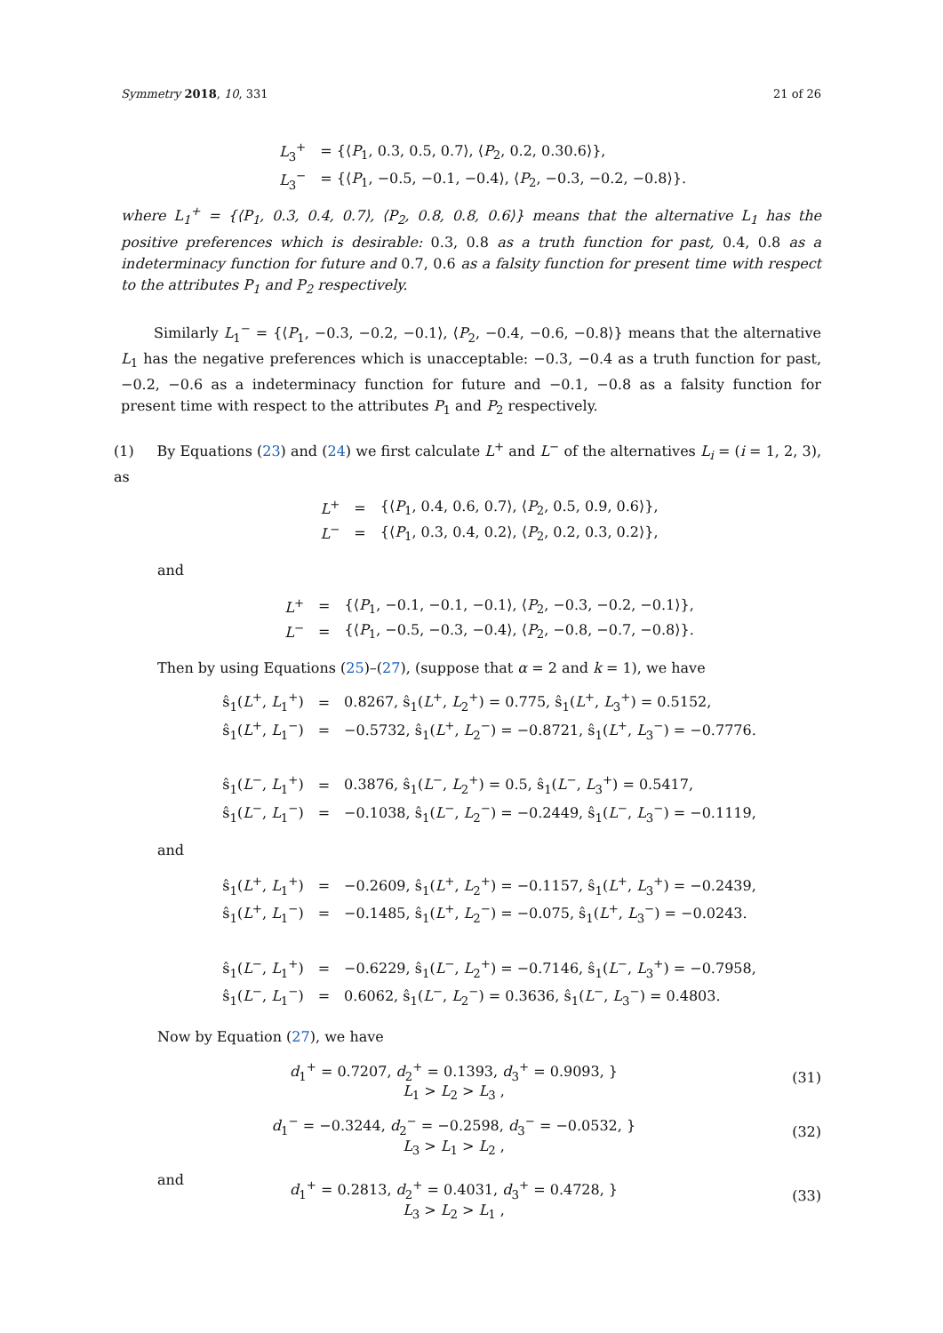Symmetry 2018, 10, 331 21 of 26
| L<sub>3</sub><sup>+</sup> | = {⟨ P<sub>1</sub>, 0.3, 0.5, 0.7⟩, ⟨ P<sub>2</sub>, 0.2, 0.30.6⟩}, |
| L<sub>3</sub><sup>−</sup> | = {⟨ P<sub>1</sub>, −0.5, −0.1, −0.4⟩, ⟨ P<sub>2</sub>, −0.3, −0.2, −0.8⟩}. |
where L<sub>1</sub><sup>+</sup> = {⟨P<sub>1</sub>, 0.3, 0.4, 0.7⟩, ⟨P<sub>2</sub>, 0.8, 0.8, 0.6⟩} means that the alternative L<sub>1</sub> has the positive preferences which is desirable: 0.3, 0.8 as a truth function for past, 0.4, 0.8 as a indeterminacy function for future and 0.7, 0.6 as a falsity function for present time with respect to the attributes P<sub>1</sub> and P<sub>2</sub> respectively.
Similarly L<sub>1</sub><sup>−</sup> = {⟨P<sub>1</sub>, −0.3, −0.2, −0.1⟩, ⟨P<sub>2</sub>, −0.4, −0.6, −0.8⟩} means that the alternative L<sub>1</sub> has the negative preferences which is unacceptable: −0.3, −0.4 as a truth function for past, −0.2, −0.6 as a indeterminacy function for future and −0.1, −0.8 as a falsity function for present time with respect to the attributes P<sub>1</sub> and P<sub>2</sub> respectively.
(1) By Equations (23) and (24) we first calculate L<sup>+</sup> and L<sup>−</sup> of the alternatives L<sub>i</sub> = (i = 1, 2, 3), as
| L<sup>+</sup> | = | {⟨ P<sub>1</sub>, 0.4, 0.6, 0.7⟩, ⟨ P<sub>2</sub>, 0.5, 0.9, 0.6⟩}, |
| L<sup>−</sup> | = | {⟨ P<sub>1</sub>, 0.3, 0.4, 0.2⟩, ⟨ P<sub>2</sub>, 0.2, 0.3, 0.2⟩}, |
and
| L<sup>+</sup> | = | {⟨ P<sub>1</sub>, −0.1, −0.1, −0.1⟩, ⟨ P<sub>2</sub>, −0.3, −0.2, −0.1⟩}, |
| L<sup>−</sup> | = | {⟨ P<sub>1</sub>, −0.5, −0.3, −0.4⟩, ⟨ P<sub>2</sub>, −0.8, −0.7, −0.8⟩}. |
Then by using Equations (25)–(27), (suppose that α = 2 and k = 1), we have
| ŝ<sub>1</sub>( L<sup>+</sup>, L<sub>1</sub><sup>+</sup>) | = | 0.8267, ŝ<sub>1</sub>( L<sup>+</sup>, L<sub>2</sub><sup>+</sup>) = 0.775, ŝ<sub>1</sub>( L<sup>+</sup>, L<sub>3</sub><sup>+</sup>) = 0.5152, |
| ŝ<sub>1</sub>( L<sup>+</sup>, L<sub>1</sub><sup>−</sup>) | = | −0.5732, ŝ<sub>1</sub>( L<sup>+</sup>, L<sub>2</sub><sup>−</sup>) = −0.8721, ŝ<sub>1</sub>( L<sup>+</sup>, L<sub>3</sub><sup>−</sup>) = −0.7776. |
| ŝ<sub>1</sub>( L<sup>−</sup>, L<sub>1</sub><sup>+</sup>) | = | 0.3876, ŝ<sub>1</sub>( L<sup>−</sup>, L<sub>2</sub><sup>+</sup>) = 0.5, ŝ<sub>1</sub>( L<sup>−</sup>, L<sub>3</sub><sup>+</sup>) = 0.5417, |
| ŝ<sub>1</sub>( L<sup>−</sup>, L<sub>1</sub><sup>−</sup>) | = | −0.1038, ŝ<sub>1</sub>( L<sup>−</sup>, L<sub>2</sub><sup>−</sup>) = −0.2449, ŝ<sub>1</sub>( L<sup>−</sup>, L<sub>3</sub><sup>−</sup>) = −0.1119, |
and
| ŝ<sub>1</sub>( L<sup>+</sup>, L<sub>1</sub><sup>+</sup>) | = | −0.2609, ŝ<sub>1</sub>( L<sup>+</sup>, L<sub>2</sub><sup>+</sup>) = −0.1157, ŝ<sub>1</sub>( L<sup>+</sup>, L<sub>3</sub><sup>+</sup>) = −0.2439, |
| ŝ<sub>1</sub>( L<sup>+</sup>, L<sub>1</sub><sup>−</sup>) | = | −0.1485, ŝ<sub>1</sub>( L<sup>+</sup>, L<sub>2</sub><sup>−</sup>) = −0.075, ŝ<sub>1</sub>( L<sup>+</sup>, L<sub>3</sub><sup>−</sup>) = −0.0243. |
| ŝ<sub>1</sub>( L<sup>−</sup>, L<sub>1</sub><sup>+</sup>) | = | −0.6229, ŝ<sub>1</sub>( L<sup>−</sup>, L<sub>2</sub><sup>+</sup>) = −0.7146, ŝ<sub>1</sub>( L<sup>−</sup>, L<sub>3</sub><sup>+</sup>) = −0.7958, |
| ŝ<sub>1</sub>( L<sup>−</sup>, L<sub>1</sub><sup>−</sup>) | = | 0.6062, ŝ<sub>1</sub>( L<sup>−</sup>, L<sub>2</sub><sup>−</sup>) = 0.3636, ŝ<sub>1</sub>( L<sup>−</sup>, L<sub>3</sub><sup>−</sup>) = 0.4803. |
Now by Equation (27), we have
d<sub>1</sub><sup>+</sup> = 0.7207, d<sub>2</sub><sup>+</sup> = 0.1393, d<sub>3</sub><sup>+</sup> = 0.9093, }
L<sub>1</sub> > L<sub>2</sub> > L<sub>3</sub> ,
(31)
d<sub>1</sub><sup>−</sup> = −0.3244, d<sub>2</sub><sup>−</sup> = −0.2598, d<sub>3</sub><sup>−</sup> = −0.0532, }
L<sub>3</sub> > L<sub>1</sub> > L<sub>2</sub> ,
(32)
and
d<sub>1</sub><sup>+</sup> = 0.2813, d<sub>2</sub><sup>+</sup> = 0.4031, d<sub>3</sub><sup>+</sup> = 0.4728, }
L<sub>3</sub> > L<sub>2</sub> > L<sub>1</sub> ,
(33)